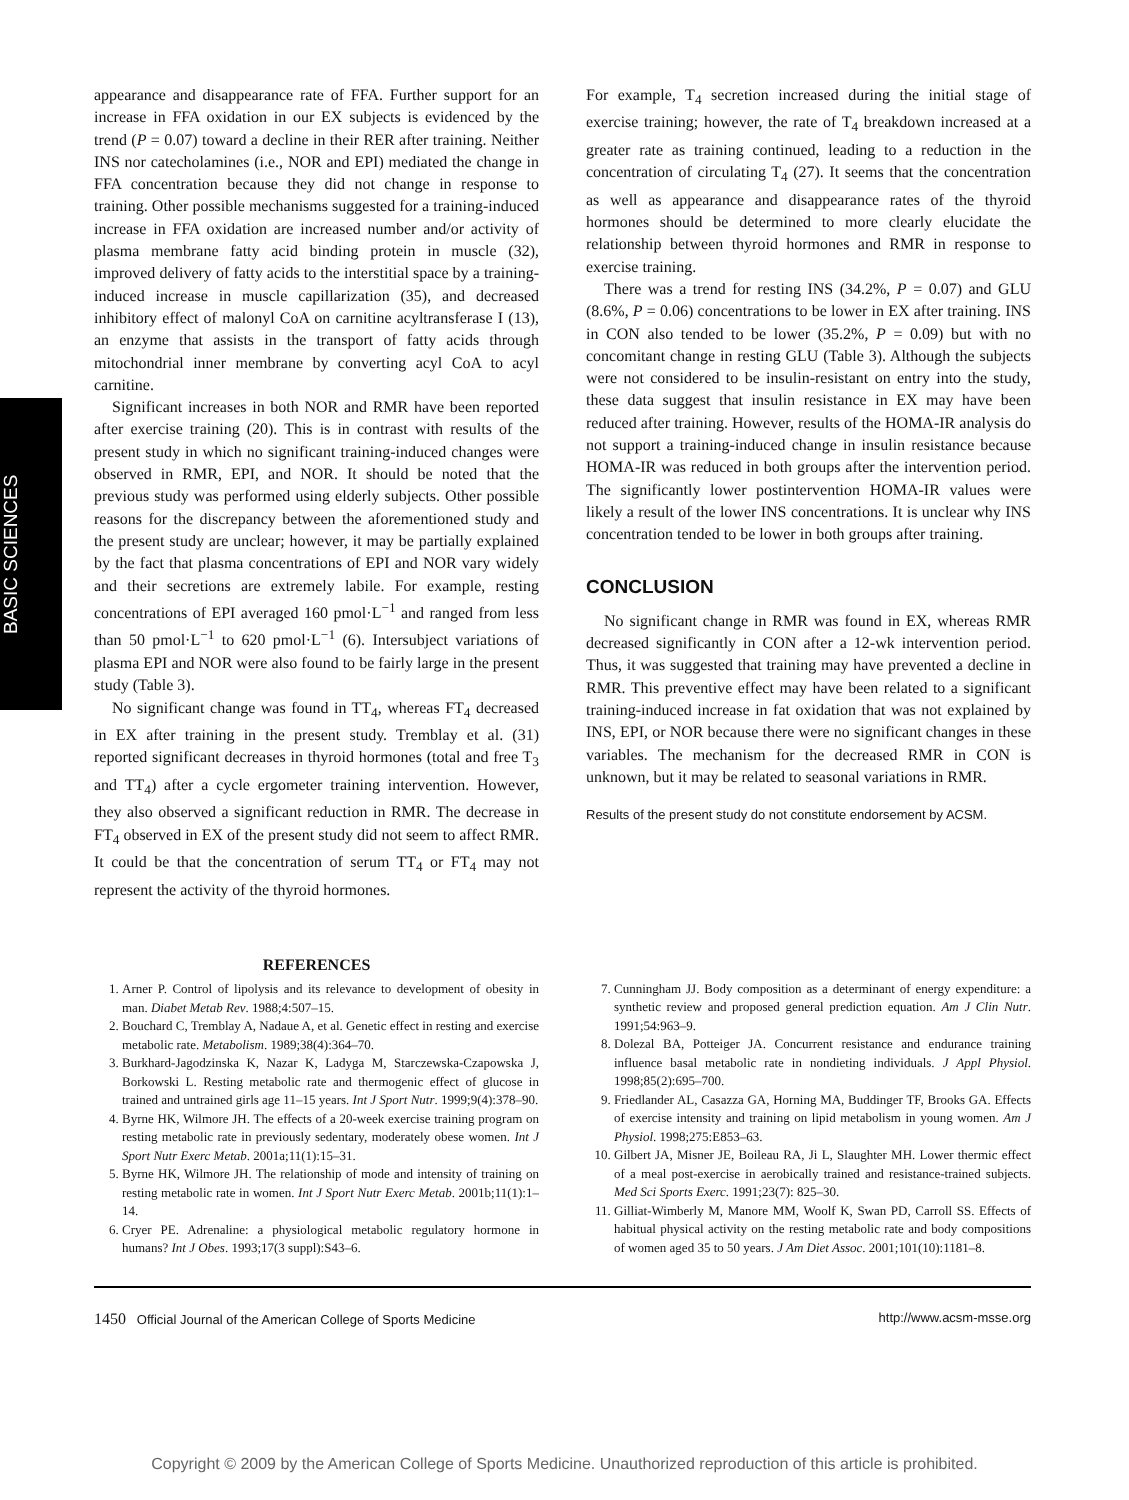BASIC SCIENCES
appearance and disappearance rate of FFA. Further support for an increase in FFA oxidation in our EX subjects is evidenced by the trend (P = 0.07) toward a decline in their RER after training. Neither INS nor catecholamines (i.e., NOR and EPI) mediated the change in FFA concentration because they did not change in response to training. Other possible mechanisms suggested for a training-induced increase in FFA oxidation are increased number and/or activity of plasma membrane fatty acid binding protein in muscle (32), improved delivery of fatty acids to the interstitial space by a training-induced increase in muscle capillarization (35), and decreased inhibitory effect of malonyl CoA on carnitine acyltransferase I (13), an enzyme that assists in the transport of fatty acids through mitochondrial inner membrane by converting acyl CoA to acyl carnitine.
Significant increases in both NOR and RMR have been reported after exercise training (20). This is in contrast with results of the present study in which no significant training-induced changes were observed in RMR, EPI, and NOR. It should be noted that the previous study was performed using elderly subjects. Other possible reasons for the discrepancy between the aforementioned study and the present study are unclear; however, it may be partially explained by the fact that plasma concentrations of EPI and NOR vary widely and their secretions are extremely labile. For example, resting concentrations of EPI averaged 160 pmol·L<sup>−1</sup> and ranged from less than 50 pmol·L<sup>−1</sup> to 620 pmol·L<sup>−1</sup> (6). Intersubject variations of plasma EPI and NOR were also found to be fairly large in the present study (Table 3).
No significant change was found in TT<sub>4</sub>, whereas FT<sub>4</sub> decreased in EX after training in the present study. Tremblay et al. (31) reported significant decreases in thyroid hormones (total and free T<sub>3</sub> and TT<sub>4</sub>) after a cycle ergometer training intervention. However, they also observed a significant reduction in RMR. The decrease in FT<sub>4</sub> observed in EX of the present study did not seem to affect RMR. It could be that the concentration of serum TT<sub>4</sub> or FT<sub>4</sub> may not represent the activity of the thyroid hormones.
For example, T<sub>4</sub> secretion increased during the initial stage of exercise training; however, the rate of T<sub>4</sub> breakdown increased at a greater rate as training continued, leading to a reduction in the concentration of circulating T<sub>4</sub> (27). It seems that the concentration as well as appearance and disappearance rates of the thyroid hormones should be determined to more clearly elucidate the relationship between thyroid hormones and RMR in response to exercise training.
There was a trend for resting INS (34.2%, P = 0.07) and GLU (8.6%, P = 0.06) concentrations to be lower in EX after training. INS in CON also tended to be lower (35.2%, P = 0.09) but with no concomitant change in resting GLU (Table 3). Although the subjects were not considered to be insulin-resistant on entry into the study, these data suggest that insulin resistance in EX may have been reduced after training. However, results of the HOMA-IR analysis do not support a training-induced change in insulin resistance because HOMA-IR was reduced in both groups after the intervention period. The significantly lower postintervention HOMA-IR values were likely a result of the lower INS concentrations. It is unclear why INS concentration tended to be lower in both groups after training.
CONCLUSION
No significant change in RMR was found in EX, whereas RMR decreased significantly in CON after a 12-wk intervention period. Thus, it was suggested that training may have prevented a decline in RMR. This preventive effect may have been related to a significant training-induced increase in fat oxidation that was not explained by INS, EPI, or NOR because there were no significant changes in these variables. The mechanism for the decreased RMR in CON is unknown, but it may be related to seasonal variations in RMR.
Results of the present study do not constitute endorsement by ACSM.
REFERENCES
1. Arner P. Control of lipolysis and its relevance to development of obesity in man. Diabet Metab Rev. 1988;4:507–15.
2. Bouchard C, Tremblay A, Nadaue A, et al. Genetic effect in resting and exercise metabolic rate. Metabolism. 1989;38(4):364–70.
3. Burkhard-Jagodzinska K, Nazar K, Ladyga M, Starczewska-Czapowska J, Borkowski L. Resting metabolic rate and thermogenic effect of glucose in trained and untrained girls age 11–15 years. Int J Sport Nutr. 1999;9(4):378–90.
4. Byrne HK, Wilmore JH. The effects of a 20-week exercise training program on resting metabolic rate in previously sedentary, moderately obese women. Int J Sport Nutr Exerc Metab. 2001a;11(1):15–31.
5. Byrne HK, Wilmore JH. The relationship of mode and intensity of training on resting metabolic rate in women. Int J Sport Nutr Exerc Metab. 2001b;11(1):1–14.
6. Cryer PE. Adrenaline: a physiological metabolic regulatory hormone in humans? Int J Obes. 1993;17(3 suppl):S43–6.
7. Cunningham JJ. Body composition as a determinant of energy expenditure: a synthetic review and proposed general prediction equation. Am J Clin Nutr. 1991;54:963–9.
8. Dolezal BA, Potteiger JA. Concurrent resistance and endurance training influence basal metabolic rate in nondieting individuals. J Appl Physiol. 1998;85(2):695–700.
9. Friedlander AL, Casazza GA, Horning MA, Buddinger TF, Brooks GA. Effects of exercise intensity and training on lipid metabolism in young women. Am J Physiol. 1998;275:E853–63.
10. Gilbert JA, Misner JE, Boileau RA, Ji L, Slaughter MH. Lower thermic effect of a meal post-exercise in aerobically trained and resistance-trained subjects. Med Sci Sports Exerc. 1991;23(7): 825–30.
11. Gilliat-Wimberly M, Manore MM, Woolf K, Swan PD, Carroll SS. Effects of habitual physical activity on the resting metabolic rate and body compositions of women aged 35 to 50 years. J Am Diet Assoc. 2001;101(10):1181–8.
1450 Official Journal of the American College of Sports Medicine http://www.acsm-msse.org
Copyright © 2009 by the American College of Sports Medicine. Unauthorized reproduction of this article is prohibited.